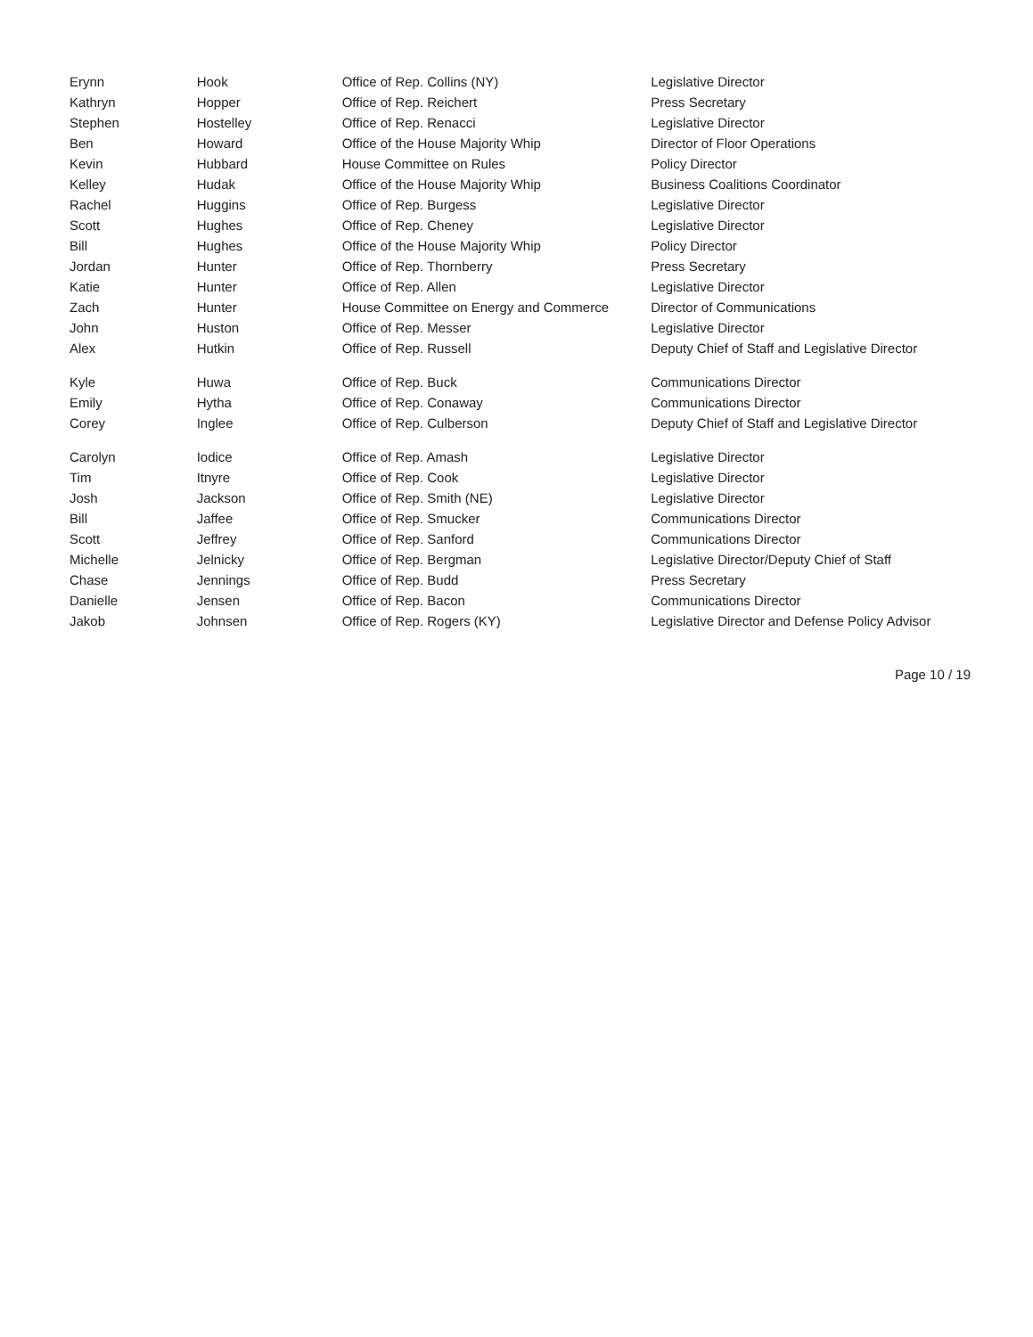| Erynn | Hook | Office of Rep. Collins (NY) | Legislative Director |
| Kathryn | Hopper | Office of Rep. Reichert | Press Secretary |
| Stephen | Hostelley | Office of Rep. Renacci | Legislative Director |
| Ben | Howard | Office of the House Majority Whip | Director of Floor Operations |
| Kevin | Hubbard | House Committee on Rules | Policy Director |
| Kelley | Hudak | Office of the House Majority Whip | Business Coalitions Coordinator |
| Rachel | Huggins | Office of Rep. Burgess | Legislative Director |
| Scott | Hughes | Office of Rep. Cheney | Legislative Director |
| Bill | Hughes | Office of the House Majority Whip | Policy Director |
| Jordan | Hunter | Office of Rep. Thornberry | Press Secretary |
| Katie | Hunter | Office of Rep. Allen | Legislative Director |
| Zach | Hunter | House Committee on Energy and Commerce | Director of Communications |
| John | Huston | Office of Rep. Messer | Legislative Director |
| Alex | Hutkin | Office of Rep. Russell | Deputy Chief of Staff and Legislative Director |
| Kyle | Huwa | Office of Rep. Buck | Communications Director |
| Emily | Hytha | Office of Rep. Conaway | Communications Director |
| Corey | Inglee | Office of Rep. Culberson | Deputy Chief of Staff and Legislative Director |
| Carolyn | Iodice | Office of Rep. Amash | Legislative Director |
| Tim | Itnyre | Office of Rep. Cook | Legislative Director |
| Josh | Jackson | Office of Rep. Smith (NE) | Legislative Director |
| Bill | Jaffee | Office of Rep. Smucker | Communications Director |
| Scott | Jeffrey | Office of Rep. Sanford | Communications Director |
| Michelle | Jelnicky | Office of Rep. Bergman | Legislative Director/Deputy Chief of Staff |
| Chase | Jennings | Office of Rep. Budd | Press Secretary |
| Danielle | Jensen | Office of Rep. Bacon | Communications Director |
| Jakob | Johnsen | Office of Rep. Rogers (KY) | Legislative Director and Defense Policy Advisor |
Page 10 / 19